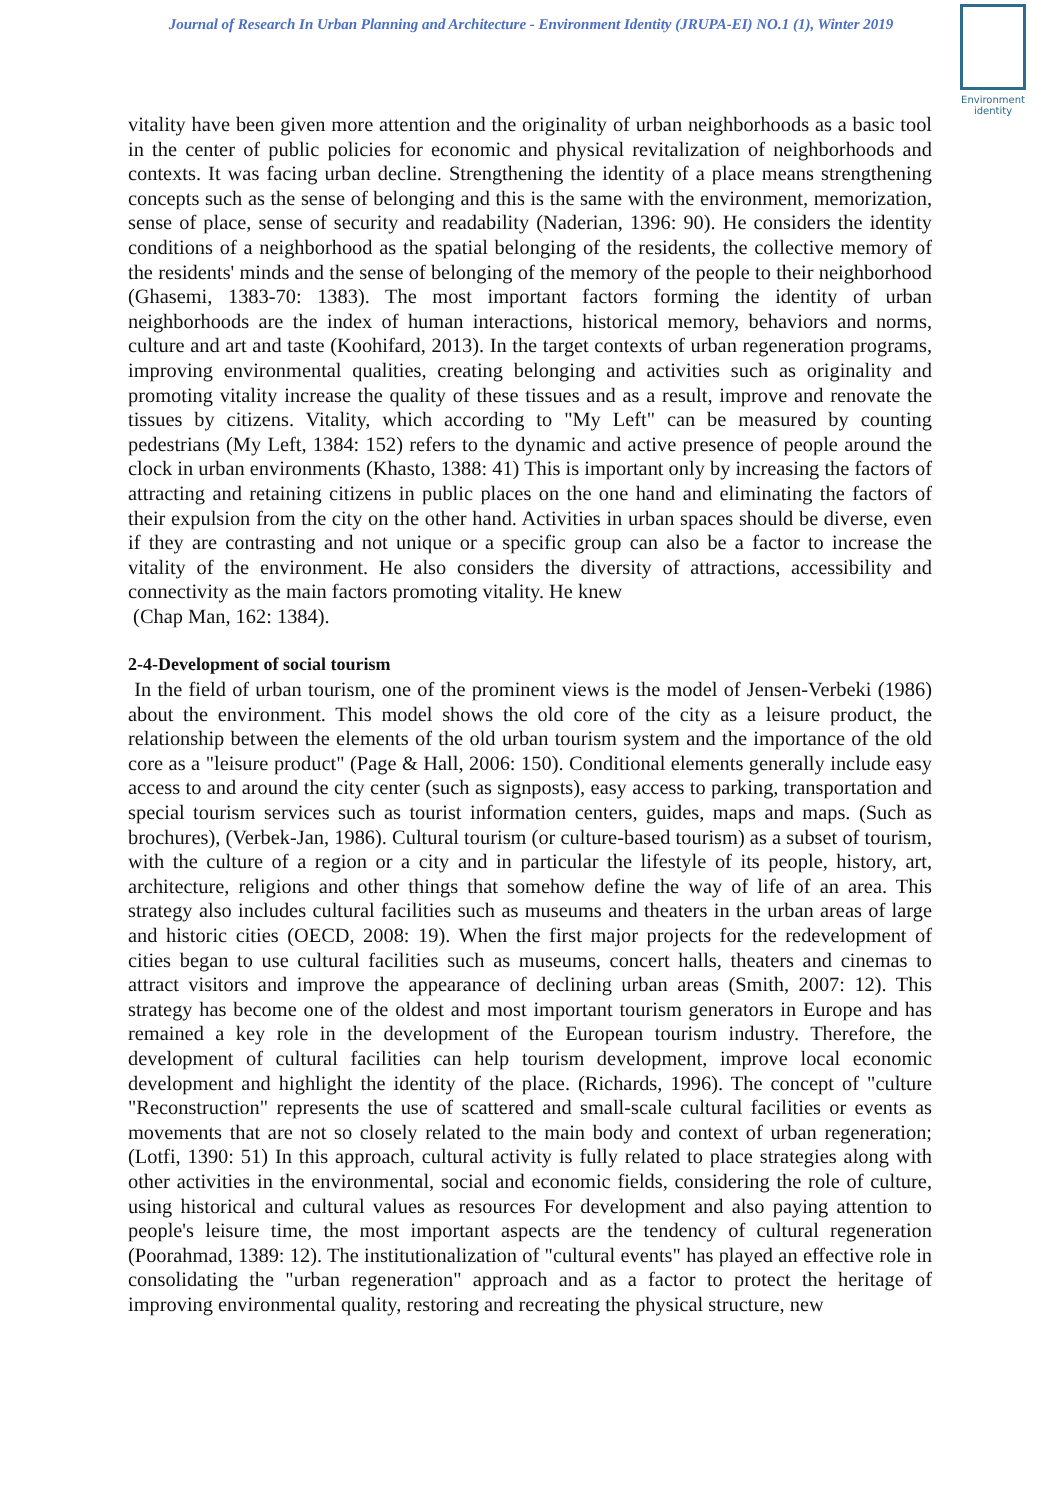Journal of Research In Urban Planning and Architecture - Environment Identity (JRUPA-EI) NO.1 (1), Winter 2019
Environment
identity
vitality have been given more attention and the originality of urban neighborhoods as a basic tool in the center of public policies for economic and physical revitalization of neighborhoods and contexts. It was facing urban decline. Strengthening the identity of a place means strengthening concepts such as the sense of belonging and this is the same with the environment, memorization, sense of place, sense of security and readability (Naderian, 1396: 90). He considers the identity conditions of a neighborhood as the spatial belonging of the residents, the collective memory of the residents' minds and the sense of belonging of the memory of the people to their neighborhood (Ghasemi, 1383-70: 1383). The most important factors forming the identity of urban neighborhoods are the index of human interactions, historical memory, behaviors and norms, culture and art and taste (Koohifard, 2013). In the target contexts of urban regeneration programs, improving environmental qualities, creating belonging and activities such as originality and promoting vitality increase the quality of these tissues and as a result, improve and renovate the tissues by citizens. Vitality, which according to "My Left" can be measured by counting pedestrians (My Left, 1384: 152) refers to the dynamic and active presence of people around the clock in urban environments (Khasto, 1388: 41) This is important only by increasing the factors of attracting and retaining citizens in public places on the one hand and eliminating the factors of their expulsion from the city on the other hand. Activities in urban spaces should be diverse, even if they are contrasting and not unique or a specific group can also be a factor to increase the vitality of the environment. He also considers the diversity of attractions, accessibility and connectivity as the main factors promoting vitality. He knew
(Chap Man, 162: 1384).
2-4-Development of social tourism
In the field of urban tourism, one of the prominent views is the model of Jensen-Verbeki (1986) about the environment. This model shows the old core of the city as a leisure product, the relationship between the elements of the old urban tourism system and the importance of the old core as a "leisure product" (Page & Hall, 2006: 150). Conditional elements generally include easy access to and around the city center (such as signposts), easy access to parking, transportation and special tourism services such as tourist information centers, guides, maps and maps. (Such as brochures), (Verbek-Jan, 1986). Cultural tourism (or culture-based tourism) as a subset of tourism, with the culture of a region or a city and in particular the lifestyle of its people, history, art, architecture, religions and other things that somehow define the way of life of an area. This strategy also includes cultural facilities such as museums and theaters in the urban areas of large and historic cities (OECD, 2008: 19). When the first major projects for the redevelopment of cities began to use cultural facilities such as museums, concert halls, theaters and cinemas to attract visitors and improve the appearance of declining urban areas (Smith, 2007: 12). This strategy has become one of the oldest and most important tourism generators in Europe and has remained a key role in the development of the European tourism industry. Therefore, the development of cultural facilities can help tourism development, improve local economic development and highlight the identity of the place. (Richards, 1996). The concept of "culture "Reconstruction" represents the use of scattered and small-scale cultural facilities or events as movements that are not so closely related to the main body and context of urban regeneration; (Lotfi, 1390: 51) In this approach, cultural activity is fully related to place strategies along with other activities in the environmental, social and economic fields, considering the role of culture, using historical and cultural values as resources For development and also paying attention to people's leisure time, the most important aspects are the tendency of cultural regeneration (Poorahmad, 1389: 12). The institutionalization of "cultural events" has played an effective role in consolidating the "urban regeneration" approach and as a factor to protect the heritage of improving environmental quality, restoring and recreating the physical structure, new